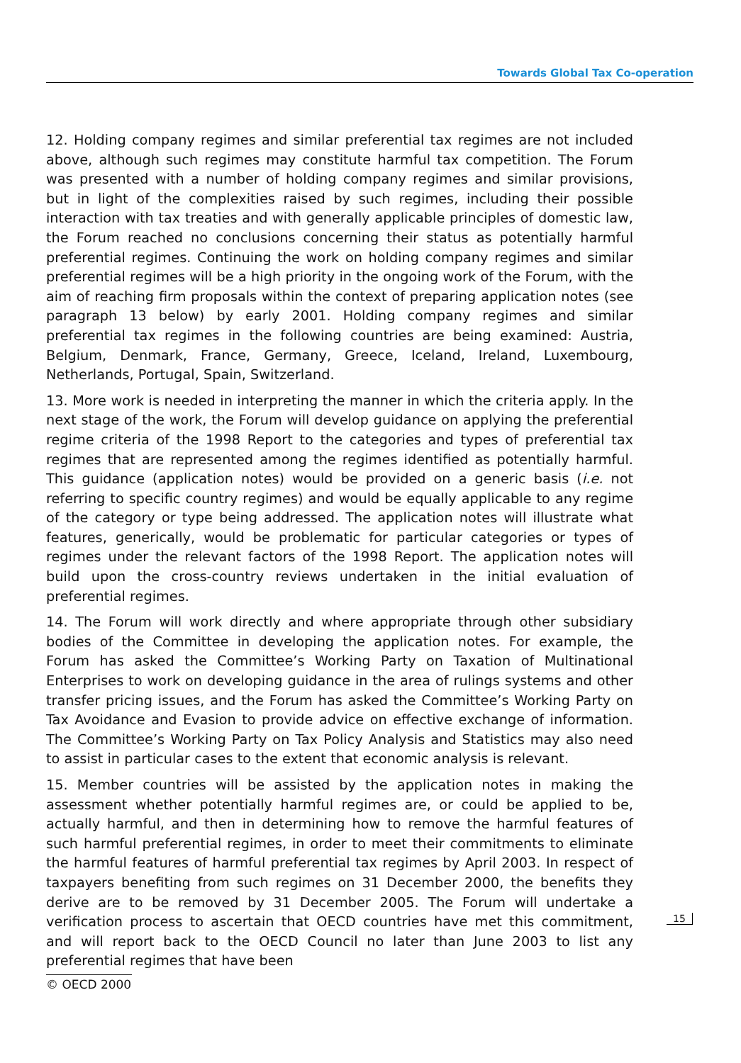Towards Global Tax Co-operation
12. Holding company regimes and similar preferential tax regimes are not included above, although such regimes may constitute harmful tax competition. The Forum was presented with a number of holding company regimes and similar provisions, but in light of the complexities raised by such regimes, including their possible interaction with tax treaties and with generally applicable principles of domestic law, the Forum reached no conclusions concerning their status as potentially harmful preferential regimes. Continuing the work on holding company regimes and similar preferential regimes will be a high priority in the ongoing work of the Forum, with the aim of reaching firm proposals within the context of preparing application notes (see paragraph 13 below) by early 2001. Holding company regimes and similar preferential tax regimes in the following countries are being examined: Austria, Belgium, Denmark, France, Germany, Greece, Iceland, Ireland, Luxembourg, Netherlands, Portugal, Spain, Switzerland.
13. More work is needed in interpreting the manner in which the criteria apply. In the next stage of the work, the Forum will develop guidance on applying the preferential regime criteria of the 1998 Report to the categories and types of preferential tax regimes that are represented among the regimes identified as potentially harmful. This guidance (application notes) would be provided on a generic basis (i.e. not referring to specific country regimes) and would be equally applicable to any regime of the category or type being addressed. The application notes will illustrate what features, generically, would be problematic for particular categories or types of regimes under the relevant factors of the 1998 Report. The application notes will build upon the cross-country reviews undertaken in the initial evaluation of preferential regimes.
14. The Forum will work directly and where appropriate through other subsidiary bodies of the Committee in developing the application notes. For example, the Forum has asked the Committee’s Working Party on Taxation of Multinational Enterprises to work on developing guidance in the area of rulings systems and other transfer pricing issues, and the Forum has asked the Committee’s Working Party on Tax Avoidance and Evasion to provide advice on effective exchange of information. The Committee’s Working Party on Tax Policy Analysis and Statistics may also need to assist in particular cases to the extent that economic analysis is relevant.
15. Member countries will be assisted by the application notes in making the assessment whether potentially harmful regimes are, or could be applied to be, actually harmful, and then in determining how to remove the harmful features of such harmful preferential regimes, in order to meet their commitments to eliminate the harmful features of harmful preferential tax regimes by April 2003. In respect of taxpayers benefiting from such regimes on 31 December 2000, the benefits they derive are to be removed by 31 December 2005. The Forum will undertake a verification process to ascertain that OECD countries have met this commitment, and will report back to the OECD Council no later than June 2003 to list any preferential regimes that have been
15
© OECD 2000